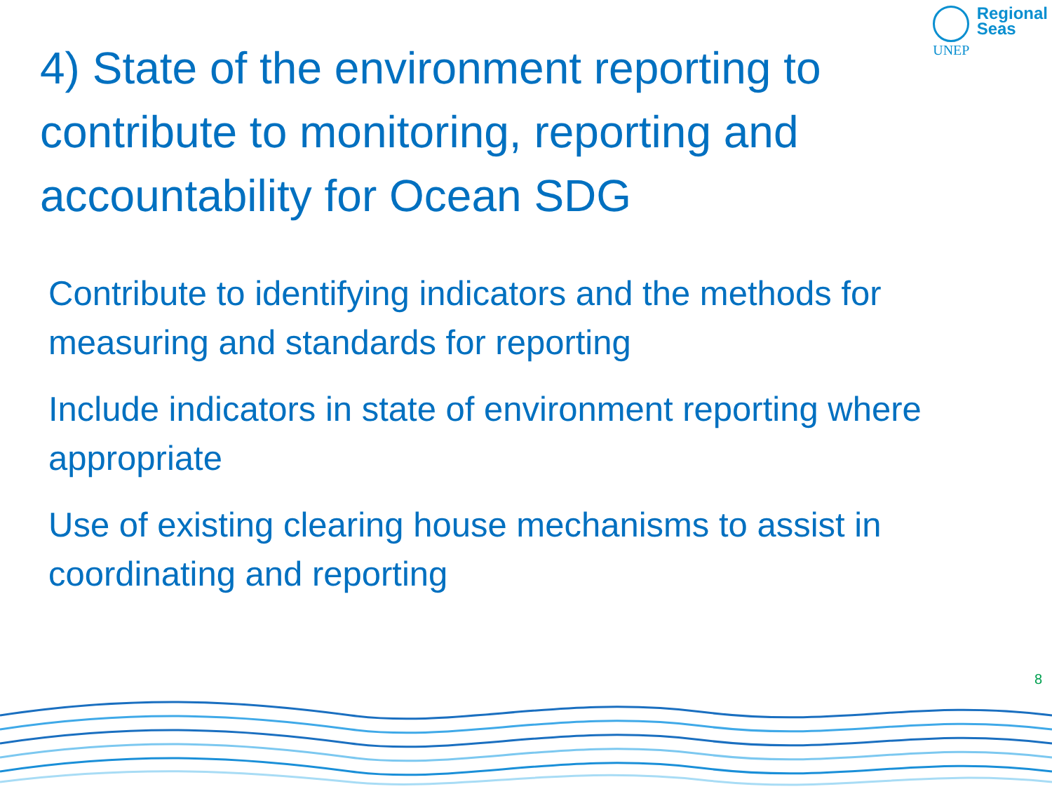UNEP
Regional
Seas
4) State of the environment reporting to contribute to monitoring, reporting and accountability for Ocean SDG
Contribute to identifying indicators and the methods for measuring and standards for reporting
Include indicators in state of environment reporting where appropriate
Use of existing clearing house mechanisms to assist in coordinating and reporting
8